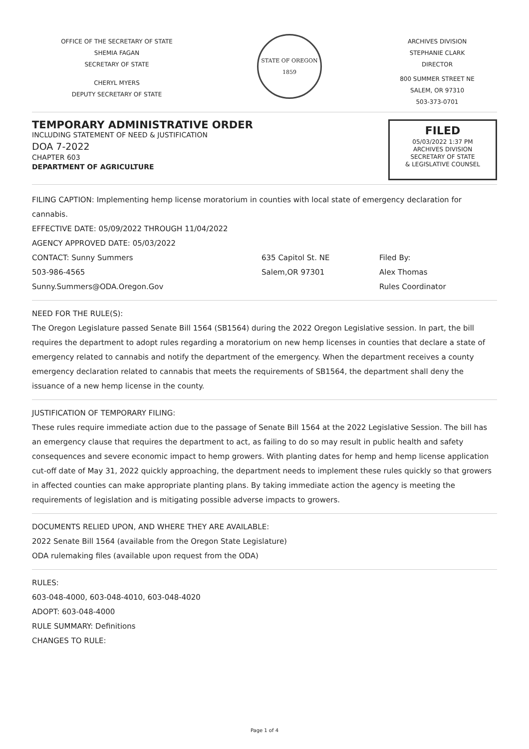OFFICE OF THE SECRETARY OF STATE
SHEMIA FAGAN
SECRETARY OF STATE
CHERYL MYERS
DEPUTY SECRETARY OF STATE
STATE OF OREGON
1859
ARCHIVES DIVISION
STEPHANIE CLARK
DIRECTOR
800 SUMMER STREET NE
SALEM, OR 97310
503-373-0701
TEMPORARY ADMINISTRATIVE ORDER
INCLUDING STATEMENT OF NEED & JUSTIFICATION
DOA 7-2022
CHAPTER 603
DEPARTMENT OF AGRICULTURE
FILED
05/03/2022 1:37 PM
ARCHIVES DIVISION
SECRETARY OF STATE
& LEGISLATIVE COUNSEL
FILING CAPTION: Implementing hemp license moratorium in counties with local state of emergency declaration for cannabis.
EFFECTIVE DATE: 05/09/2022 THROUGH 11/04/2022
AGENCY APPROVED DATE: 05/03/2022
CONTACT: Sunny Summers
503-986-4565
Sunny.Summers@ODA.Oregon.Gov
635 Capitol St. NE
Salem,OR 97301
Filed By:
Alex Thomas
Rules Coordinator
NEED FOR THE RULE(S):
The Oregon Legislature passed Senate Bill 1564 (SB1564) during the 2022 Oregon Legislative session. In part, the bill requires the department to adopt rules regarding a moratorium on new hemp licenses in counties that declare a state of emergency related to cannabis and notify the department of the emergency. When the department receives a county emergency declaration related to cannabis that meets the requirements of SB1564, the department shall deny the issuance of a new hemp license in the county.
JUSTIFICATION OF TEMPORARY FILING:
These rules require immediate action due to the passage of Senate Bill 1564 at the 2022 Legislative Session. The bill has an emergency clause that requires the department to act, as failing to do so may result in public health and safety consequences and severe economic impact to hemp growers. With planting dates for hemp and hemp license application cut-off date of May 31, 2022 quickly approaching, the department needs to implement these rules quickly so that growers in affected counties can make appropriate planting plans. By taking immediate action the agency is meeting the requirements of legislation and is mitigating possible adverse impacts to growers.
DOCUMENTS RELIED UPON, AND WHERE THEY ARE AVAILABLE:
2022 Senate Bill 1564 (available from the Oregon State Legislature)
ODA rulemaking files (available upon request from the ODA)
RULES:
603-048-4000, 603-048-4010, 603-048-4020
ADOPT: 603-048-4000
RULE SUMMARY: Definitions
CHANGES TO RULE:
Page 1 of 4